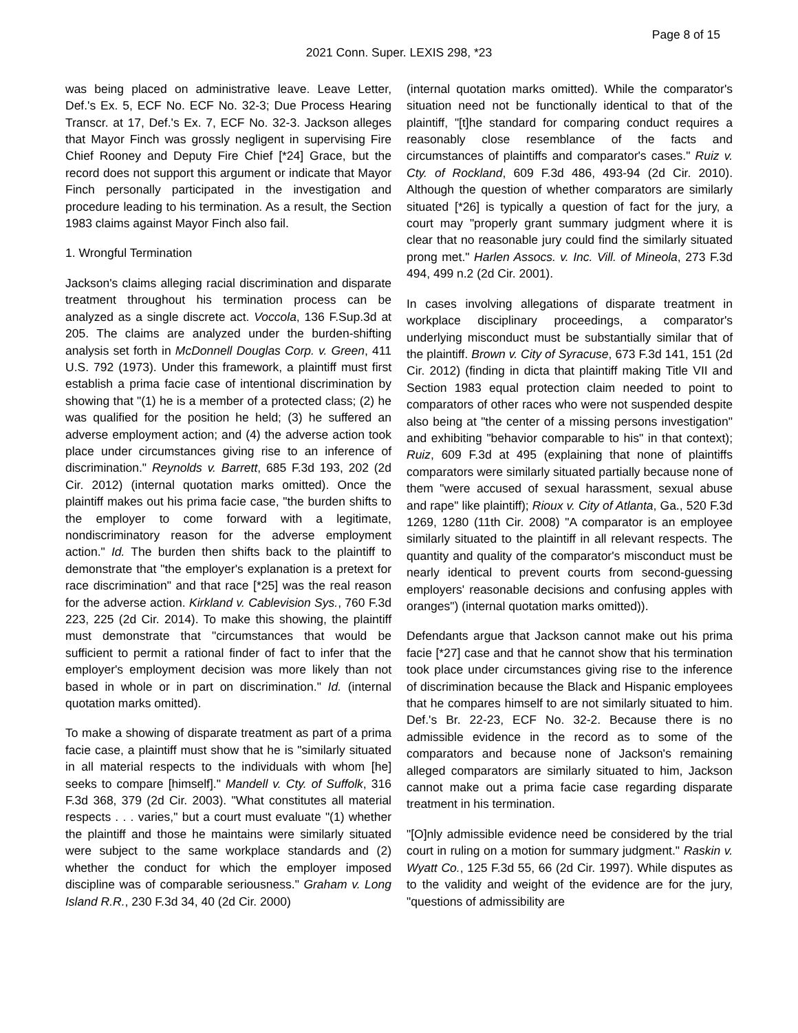Page 8 of 15
2021 Conn. Super. LEXIS 298, *23
was being placed on administrative leave. Leave Letter, Def.'s Ex. 5, ECF No. ECF No. 32-3; Due Process Hearing Transcr. at 17, Def.'s Ex. 7, ECF No. 32-3. Jackson alleges that Mayor Finch was grossly negligent in supervising Fire Chief Rooney and Deputy Fire Chief [*24] Grace, but the record does not support this argument or indicate that Mayor Finch personally participated in the investigation and procedure leading to his termination. As a result, the Section 1983 claims against Mayor Finch also fail.
1. Wrongful Termination
Jackson's claims alleging racial discrimination and disparate treatment throughout his termination process can be analyzed as a single discrete act. Voccola, 136 F.Sup.3d at 205. The claims are analyzed under the burden-shifting analysis set forth in McDonnell Douglas Corp. v. Green, 411 U.S. 792 (1973). Under this framework, a plaintiff must first establish a prima facie case of intentional discrimination by showing that "(1) he is a member of a protected class; (2) he was qualified for the position he held; (3) he suffered an adverse employment action; and (4) the adverse action took place under circumstances giving rise to an inference of discrimination." Reynolds v. Barrett, 685 F.3d 193, 202 (2d Cir. 2012) (internal quotation marks omitted). Once the plaintiff makes out his prima facie case, "the burden shifts to the employer to come forward with a legitimate, nondiscriminatory reason for the adverse employment action." Id. The burden then shifts back to the plaintiff to demonstrate that "the employer's explanation is a pretext for race discrimination" and that race [*25] was the real reason for the adverse action. Kirkland v. Cablevision Sys., 760 F.3d 223, 225 (2d Cir. 2014). To make this showing, the plaintiff must demonstrate that "circumstances that would be sufficient to permit a rational finder of fact to infer that the employer's employment decision was more likely than not based in whole or in part on discrimination." Id. (internal quotation marks omitted).
To make a showing of disparate treatment as part of a prima facie case, a plaintiff must show that he is "similarly situated in all material respects to the individuals with whom [he] seeks to compare [himself]." Mandell v. Cty. of Suffolk, 316 F.3d 368, 379 (2d Cir. 2003). "What constitutes all material respects . . . varies," but a court must evaluate "(1) whether the plaintiff and those he maintains were similarly situated were subject to the same workplace standards and (2) whether the conduct for which the employer imposed discipline was of comparable seriousness." Graham v. Long Island R.R., 230 F.3d 34, 40 (2d Cir. 2000)
(internal quotation marks omitted). While the comparator's situation need not be functionally identical to that of the plaintiff, "[t]he standard for comparing conduct requires a reasonably close resemblance of the facts and circumstances of plaintiffs and comparator's cases." Ruiz v. Cty. of Rockland, 609 F.3d 486, 493-94 (2d Cir. 2010). Although the question of whether comparators are similarly situated [*26] is typically a question of fact for the jury, a court may "properly grant summary judgment where it is clear that no reasonable jury could find the similarly situated prong met." Harlen Assocs. v. Inc. Vill. of Mineola, 273 F.3d 494, 499 n.2 (2d Cir. 2001).
In cases involving allegations of disparate treatment in workplace disciplinary proceedings, a comparator's underlying misconduct must be substantially similar that of the plaintiff. Brown v. City of Syracuse, 673 F.3d 141, 151 (2d Cir. 2012) (finding in dicta that plaintiff making Title VII and Section 1983 equal protection claim needed to point to comparators of other races who were not suspended despite also being at "the center of a missing persons investigation" and exhibiting "behavior comparable to his" in that context); Ruiz, 609 F.3d at 495 (explaining that none of plaintiffs comparators were similarly situated partially because none of them "were accused of sexual harassment, sexual abuse and rape" like plaintiff); Rioux v. City of Atlanta, Ga., 520 F.3d 1269, 1280 (11th Cir. 2008) "A comparator is an employee similarly situated to the plaintiff in all relevant respects. The quantity and quality of the comparator's misconduct must be nearly identical to prevent courts from second-guessing employers' reasonable decisions and confusing apples with oranges") (internal quotation marks omitted)).
Defendants argue that Jackson cannot make out his prima facie [*27] case and that he cannot show that his termination took place under circumstances giving rise to the inference of discrimination because the Black and Hispanic employees that he compares himself to are not similarly situated to him. Def.'s Br. 22-23, ECF No. 32-2. Because there is no admissible evidence in the record as to some of the comparators and because none of Jackson's remaining alleged comparators are similarly situated to him, Jackson cannot make out a prima facie case regarding disparate treatment in his termination.
"[O]nly admissible evidence need be considered by the trial court in ruling on a motion for summary judgment." Raskin v. Wyatt Co., 125 F.3d 55, 66 (2d Cir. 1997). While disputes as to the validity and weight of the evidence are for the jury, "questions of admissibility are